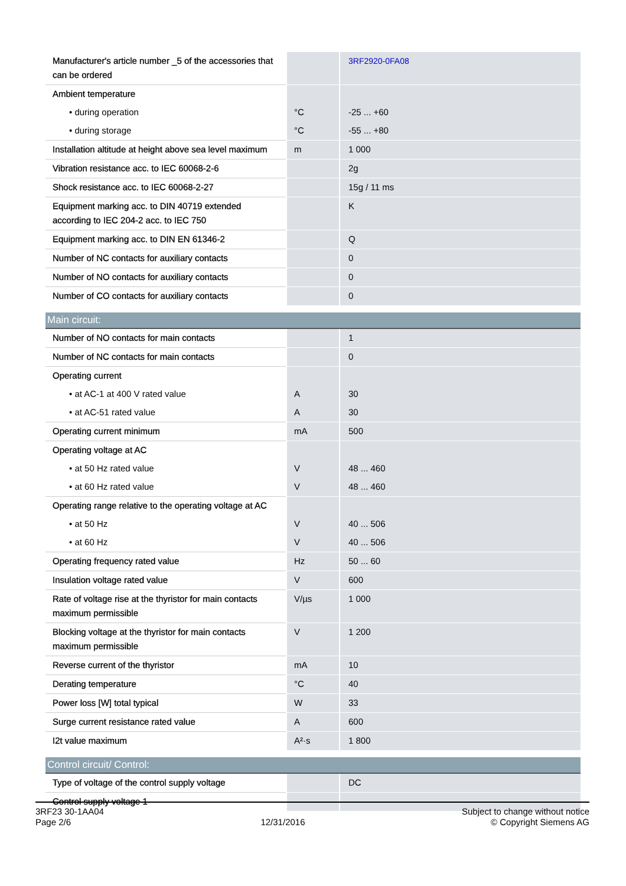| Manufacturer's article number _5 of the accessories that can be ordered | | 3RF2920-0FA08 |
| Ambient temperature | | |
| • during operation | °C | -25 ... +60 |
| • during storage | °C | -55 ... +80 |
| Installation altitude at height above sea level maximum | m | 1 000 |
| Vibration resistance acc. to IEC 60068-2-6 | | 2g |
| Shock resistance acc. to IEC 60068-2-27 | | 15g / 11 ms |
| Equipment marking acc. to DIN 40719 extended according to IEC 204-2 acc. to IEC 750 | | K |
| Equipment marking acc. to DIN EN 61346-2 | | Q |
| Number of NC contacts for auxiliary contacts | | 0 |
| Number of NO contacts for auxiliary contacts | | 0 |
| Number of CO contacts for auxiliary contacts | | 0 |
Main circuit:
| Number of NO contacts for main contacts | | 1 |
| Number of NC contacts for main contacts | | 0 |
| Operating current | | |
| • at AC-1 at 400 V rated value | A | 30 |
| • at AC-51 rated value | A | 30 |
| Operating current minimum | mA | 500 |
| Operating voltage at AC | | |
| • at 50 Hz rated value | V | 48 ... 460 |
| • at 60 Hz rated value | V | 48 ... 460 |
| Operating range relative to the operating voltage at AC | | |
| • at 50 Hz | V | 40 ... 506 |
| • at 60 Hz | V | 40 ... 506 |
| Operating frequency rated value | Hz | 50 ... 60 |
| Insulation voltage rated value | V | 600 |
| Rate of voltage rise at the thyristor for main contacts maximum permissible | V/µs | 1 000 |
| Blocking voltage at the thyristor for main contacts maximum permissible | V | 1 200 |
| Reverse current of the thyristor | mA | 10 |
| Derating temperature | °C | 40 |
| Power loss [W] total typical | W | 33 |
| Surge current resistance rated value | A | 600 |
| I2t value maximum | A²·s | 1 800 |
Control circuit/ Control:
| Type of voltage of the control supply voltage | | DC |
| Control supply voltage 1 | | |
3RF23 30-1AA04
Page 2/6
12/31/2016
Subject to change without notice
© Copyright Siemens AG